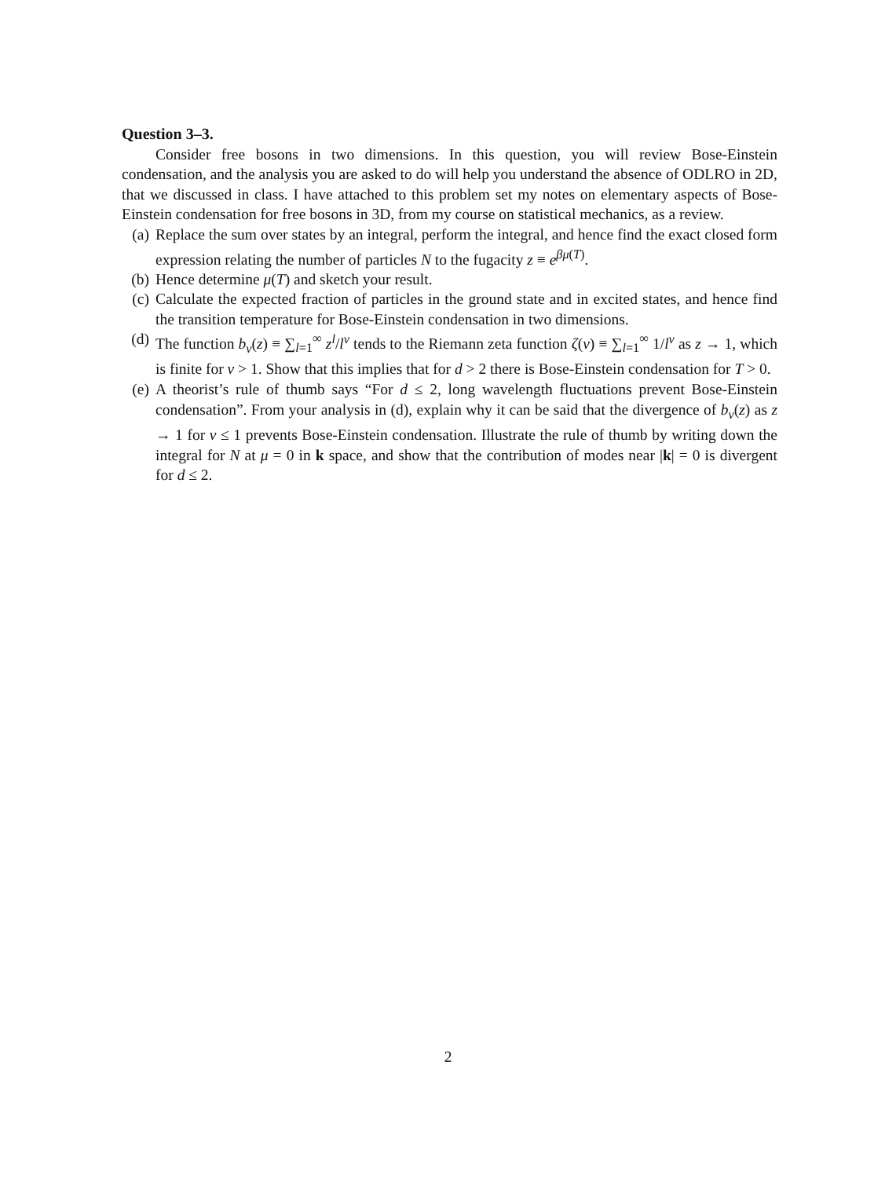Question 3–3.
Consider free bosons in two dimensions. In this question, you will review Bose-Einstein condensation, and the analysis you are asked to do will help you understand the absence of ODLRO in 2D, that we discussed in class. I have attached to this problem set my notes on elementary aspects of Bose-Einstein condensation for free bosons in 3D, from my course on statistical mechanics, as a review.
(a) Replace the sum over states by an integral, perform the integral, and hence find the exact closed form expression relating the number of particles N to the fugacity z ≡ e<sup>βμ(T)</sup>.
(b) Hence determine μ(T) and sketch your result.
(c) Calculate the expected fraction of particles in the ground state and in excited states, and hence find the transition temperature for Bose-Einstein condensation in two dimensions.
(d) The function b<sub>ν</sub>(z) ≡ ∑<sub>l=1</sub><sup>∞</sup> z<sup>l</sup>/l<sup>ν</sup> tends to the Riemann zeta function ζ(ν) ≡ ∑<sub>l=1</sub><sup>∞</sup> 1/l<sup>ν</sup> as z → 1, which is finite for ν > 1. Show that this implies that for d > 2 there is Bose-Einstein condensation for T > 0.
(e) A theorist’s rule of thumb says “For d ≤ 2, long wavelength fluctuations prevent Bose-Einstein condensation”. From your analysis in (d), explain why it can be said that the divergence of b<sub>ν</sub>(z) as z → 1 for ν ≤ 1 prevents Bose-Einstein condensation. Illustrate the rule of thumb by writing down the integral for N at μ = 0 in k space, and show that the contribution of modes near |k| = 0 is divergent for d ≤ 2.
2